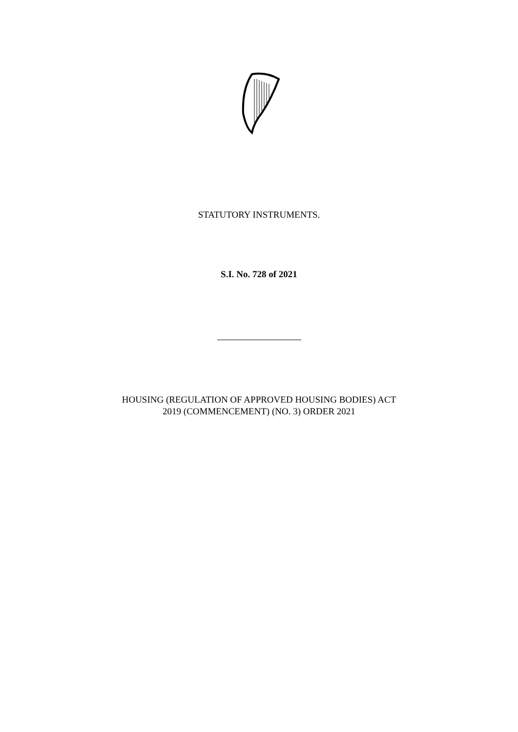STATUTORY INSTRUMENTS.
S.I. No. 728 of 2021
HOUSING (REGULATION OF APPROVED HOUSING BODIES) ACT
2019 (COMMENCEMENT) (NO. 3) ORDER 2021